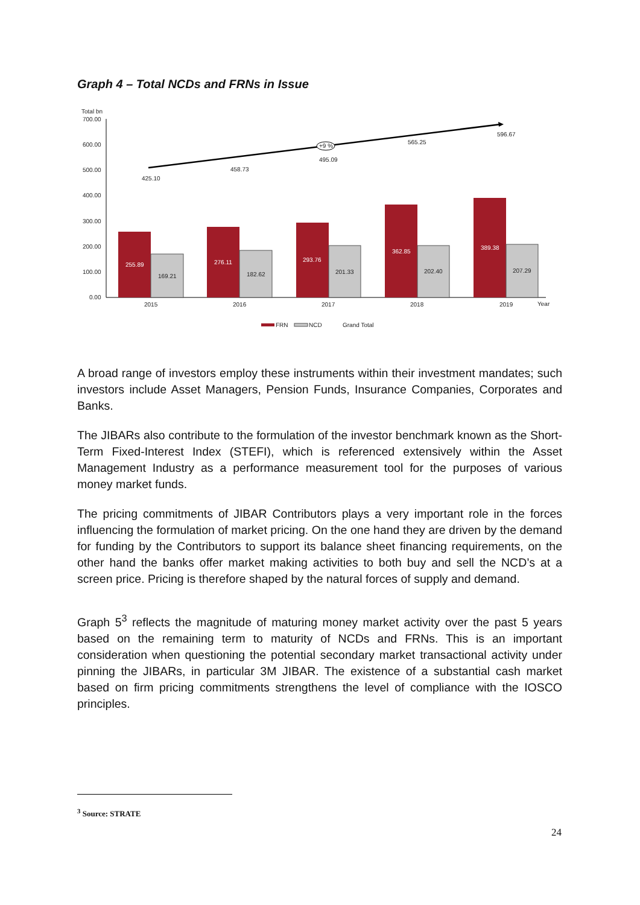Graph 4 – Total NCDs and FRNs in Issue
Total bn
700.00
600.00
500.00
400.00
300.00
200.00
100.00
0.00
255.89
276.11
293.76
362.85
389.38
169.21
182.62
201.33
202.40
207.29
+9 %
425.10
458.73
495.09
565.25
596.67
2015
2016
2017
2018
2019
Year
FRN
NCD
Grand Total
A broad range of investors employ these instruments within their investment mandates; such investors include Asset Managers, Pension Funds, Insurance Companies, Corporates and Banks.
The JIBARs also contribute to the formulation of the investor benchmark known as the Short-Term Fixed-Interest Index (STEFI), which is referenced extensively within the Asset Management Industry as a performance measurement tool for the purposes of various money market funds.
The pricing commitments of JIBAR Contributors plays a very important role in the forces influencing the formulation of market pricing. On the one hand they are driven by the demand for funding by the Contributors to support its balance sheet financing requirements, on the other hand the banks offer market making activities to both buy and sell the NCD’s at a screen price. Pricing is therefore shaped by the natural forces of supply and demand.
Graph 5<sup>3</sup> reflects the magnitude of maturing money market activity over the past 5 years based on the remaining term to maturity of NCDs and FRNs. This is an important consideration when questioning the potential secondary market transactional activity under pinning the JIBARs, in particular 3M JIBAR. The existence of a substantial cash market based on firm pricing commitments strengthens the level of compliance with the IOSCO principles.
<sup>3</sup> Source: STRATE
24